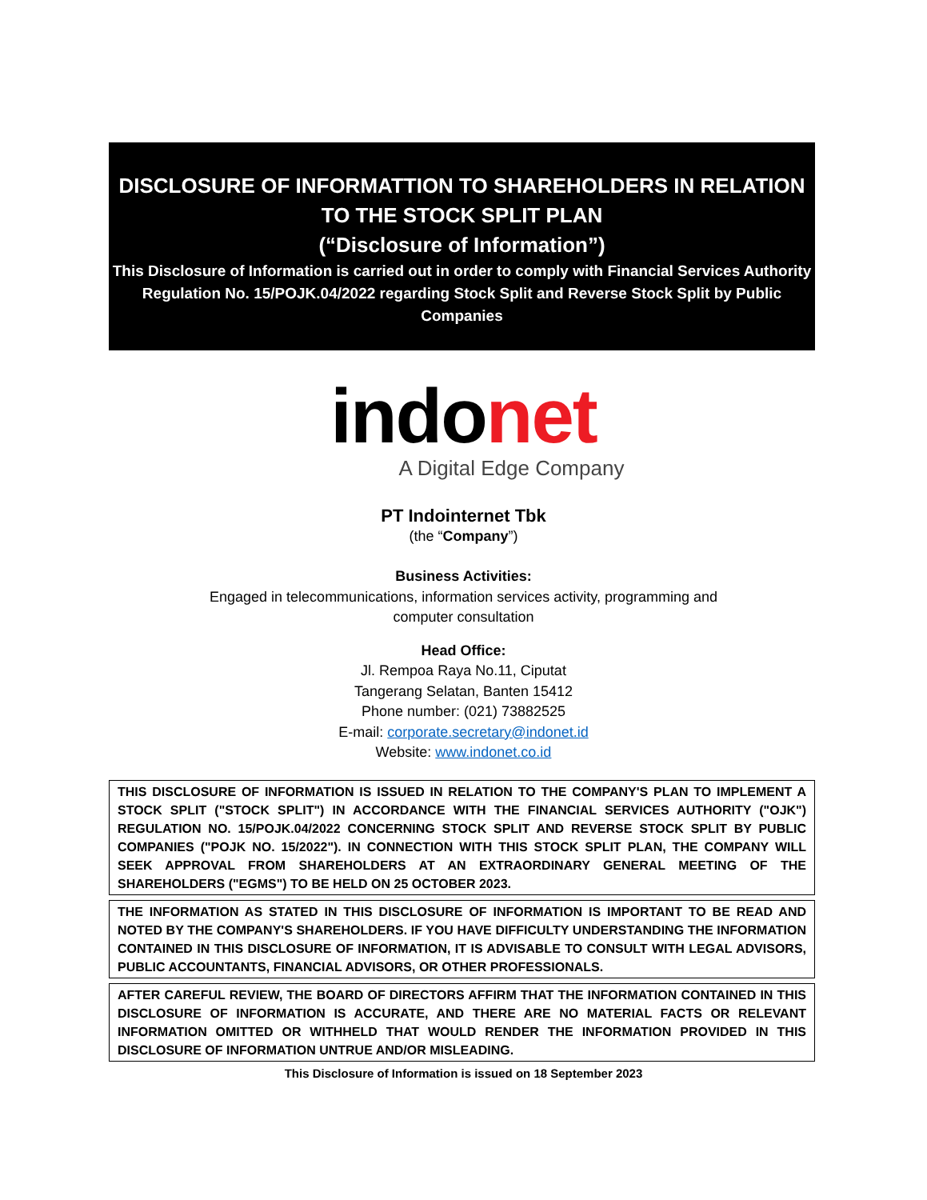DISCLOSURE OF INFORMATTION TO SHAREHOLDERS IN RELATION
TO THE STOCK SPLIT PLAN
(“Disclosure of Information”)
This Disclosure of Information is carried out in order to comply with Financial Services Authority Regulation No. 15/POJK.04/2022 regarding Stock Split and Reverse Stock Split by Public Companies
indonet
A Digital Edge Company
PT Indointernet Tbk
(the “Company”)
Business Activities:
Engaged in telecommunications, information services activity, programming and
computer consultation
Head Office:
Jl. Rempoa Raya No.11, Ciputat
Tangerang Selatan, Banten 15412
Phone number: (021) 73882525
E-mail: corporate.secretary@indonet.id
Website: www.indonet.co.id
THIS DISCLOSURE OF INFORMATION IS ISSUED IN RELATION TO THE COMPANY'S PLAN TO IMPLEMENT A STOCK SPLIT ("STOCK SPLIT") IN ACCORDANCE WITH THE FINANCIAL SERVICES AUTHORITY ("OJK") REGULATION NO. 15/POJK.04/2022 CONCERNING STOCK SPLIT AND REVERSE STOCK SPLIT BY PUBLIC COMPANIES ("POJK NO. 15/2022"). IN CONNECTION WITH THIS STOCK SPLIT PLAN, THE COMPANY WILL SEEK APPROVAL FROM SHAREHOLDERS AT AN EXTRAORDINARY GENERAL MEETING OF THE SHAREHOLDERS ("EGMS") TO BE HELD ON 25 OCTOBER 2023.
THE INFORMATION AS STATED IN THIS DISCLOSURE OF INFORMATION IS IMPORTANT TO BE READ AND NOTED BY THE COMPANY'S SHAREHOLDERS. IF YOU HAVE DIFFICULTY UNDERSTANDING THE INFORMATION CONTAINED IN THIS DISCLOSURE OF INFORMATION, IT IS ADVISABLE TO CONSULT WITH LEGAL ADVISORS, PUBLIC ACCOUNTANTS, FINANCIAL ADVISORS, OR OTHER PROFESSIONALS.
AFTER CAREFUL REVIEW, THE BOARD OF DIRECTORS AFFIRM THAT THE INFORMATION CONTAINED IN THIS DISCLOSURE OF INFORMATION IS ACCURATE, AND THERE ARE NO MATERIAL FACTS OR RELEVANT INFORMATION OMITTED OR WITHHELD THAT WOULD RENDER THE INFORMATION PROVIDED IN THIS DISCLOSURE OF INFORMATION UNTRUE AND/OR MISLEADING.
This Disclosure of Information is issued on 18 September 2023